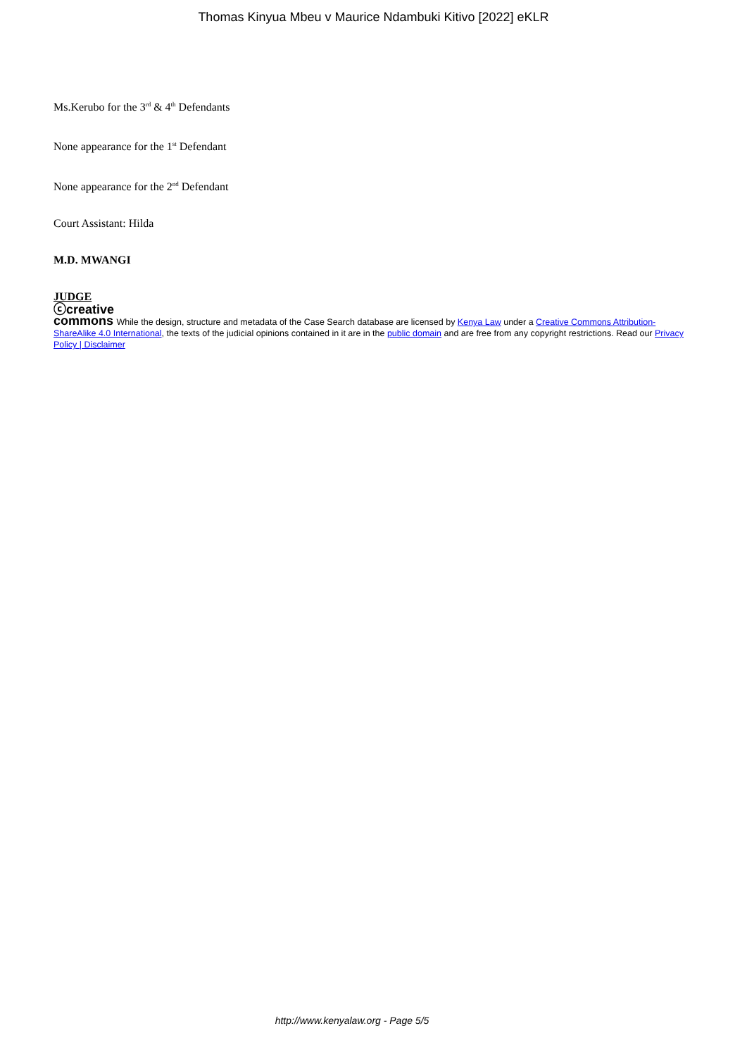Thomas Kinyua Mbeu v Maurice Ndambuki Kitivo [2022] eKLR
Ms.Kerubo for the 3<sup>rd</sup> & 4<sup>th</sup> Defendants
None appearance for the 1<sup>st</sup> Defendant
None appearance for the 2<sup>nd</sup> Defendant
Court Assistant: Hilda
M.D. MWANGI
JUDGE
ⓒcreative
commons While the design, structure and metadata of the Case Search database are licensed by Kenya Law under a Creative Commons Attribution-ShareAlike 4.0 International, the texts of the judicial opinions contained in it are in the public domain and are free from any copyright restrictions. Read our Privacy Policy | Disclaimer
http://www.kenyalaw.org - Page 5/5